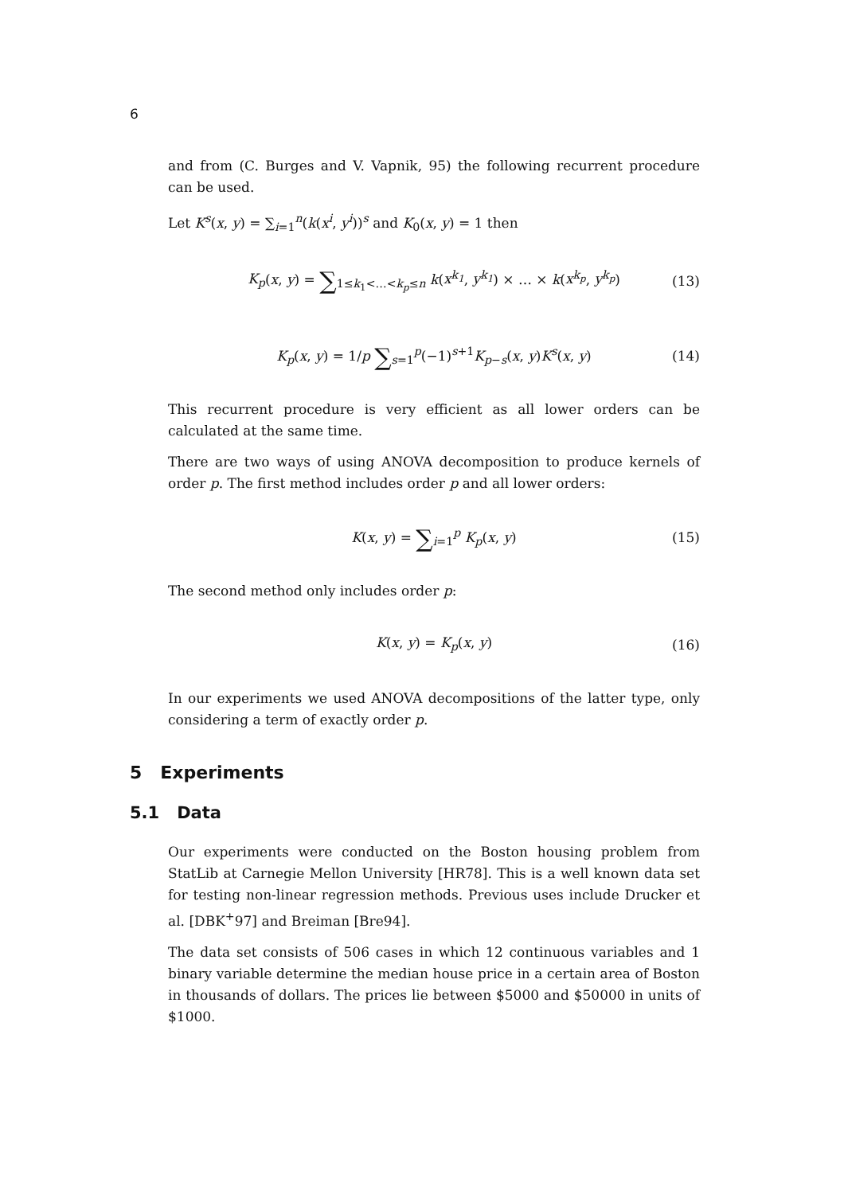6
and from (C. Burges and V. Vapnik, 95) the following recurrent procedure can be used.
Let K<sup>s</sup>(x, y) = ∑<sub>i=1</sub><sup>n</sup>(k(x<sup>i</sup>, y<sup>i</sup>))<sup>s</sup> and K<sub>0</sub>(x, y) = 1 then
K<sub>p</sub>(x, y) = ∑<sub>1≤k<sub>1</sub><…<k<sub>p</sub>≤n</sub> k(x<sup>k<sub>1</sub></sup>, y<sup>k<sub>1</sub></sup>) × … × k(x<sup>k<sub>p</sub></sup>, y<sup>k<sub>p</sub></sup>) (13)
K<sub>p</sub>(x, y) = 1/p ∑<sub>s=1</sub><sup>p</sup>(−1)<sup>s+1</sup>K<sub>p−s</sub>(x, y)K<sup>s</sup>(x, y) (14)
This recurrent procedure is very efficient as all lower orders can be calculated at the same time.
There are two ways of using ANOVA decomposition to produce kernels of order p. The first method includes order p and all lower orders:
K(x, y) = ∑<sub>i=1</sub><sup>p</sup> K<sub>p</sub>(x, y) (15)
The second method only includes order p:
K(x, y) = K<sub>p</sub>(x, y) (16)
In our experiments we used ANOVA decompositions of the latter type, only considering a term of exactly order p.
5 Experiments
5.1 Data
Our experiments were conducted on the Boston housing problem from StatLib at Carnegie Mellon University [HR78]. This is a well known data set for testing non-linear regression methods. Previous uses include Drucker et al. [DBK<sup>+</sup>97] and Breiman [Bre94].
The data set consists of 506 cases in which 12 continuous variables and 1 binary variable determine the median house price in a certain area of Boston in thousands of dollars. The prices lie between $5000 and $50000 in units of $1000.